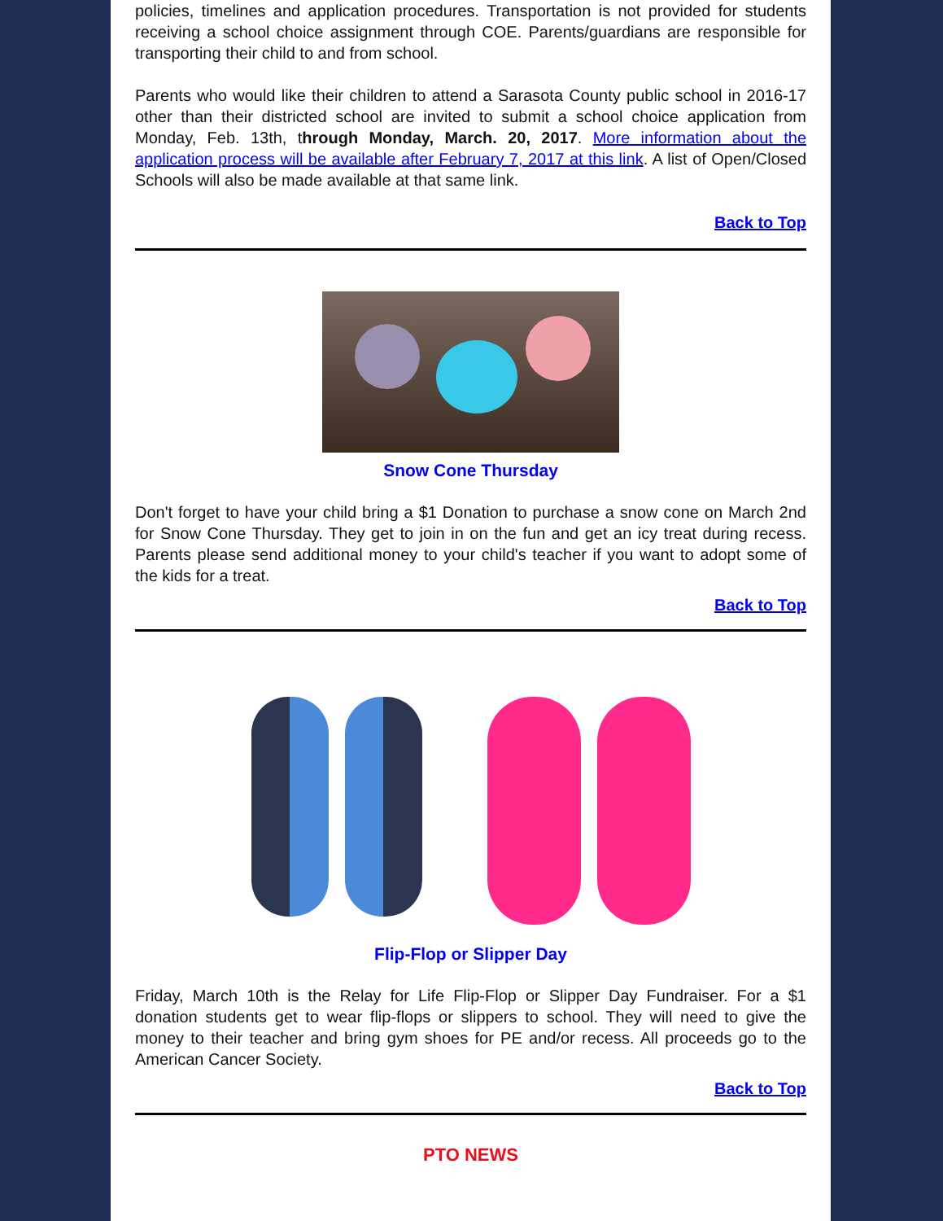policies, timelines and application procedures. Transportation is not provided for students receiving a school choice assignment through COE. Parents/guardians are responsible for transporting their child to and from school.
Parents who would like their children to attend a Sarasota County public school in 2016-17 other than their districted school are invited to submit a school choice application from Monday, Feb. 13th, through Monday, March. 20, 2017. More information about the application process will be available after February 7, 2017 at this link. A list of Open/Closed Schools will also be made available at that same link.
Back to Top
Snow Cone Thursday
Don't forget to have your child bring a $1 Donation to purchase a snow cone on March 2nd for Snow Cone Thursday. They get to join in on the fun and get an icy treat during recess. Parents please send additional money to your child's teacher if you want to adopt some of the kids for a treat.
Back to Top
Flip-Flop or Slipper Day
Friday, March 10th is the Relay for Life Flip-Flop or Slipper Day Fundraiser. For a $1 donation students get to wear flip-flops or slippers to school. They will need to give the money to their teacher and bring gym shoes for PE and/or recess. All proceeds go to the American Cancer Society.
Back to Top
PTO NEWS